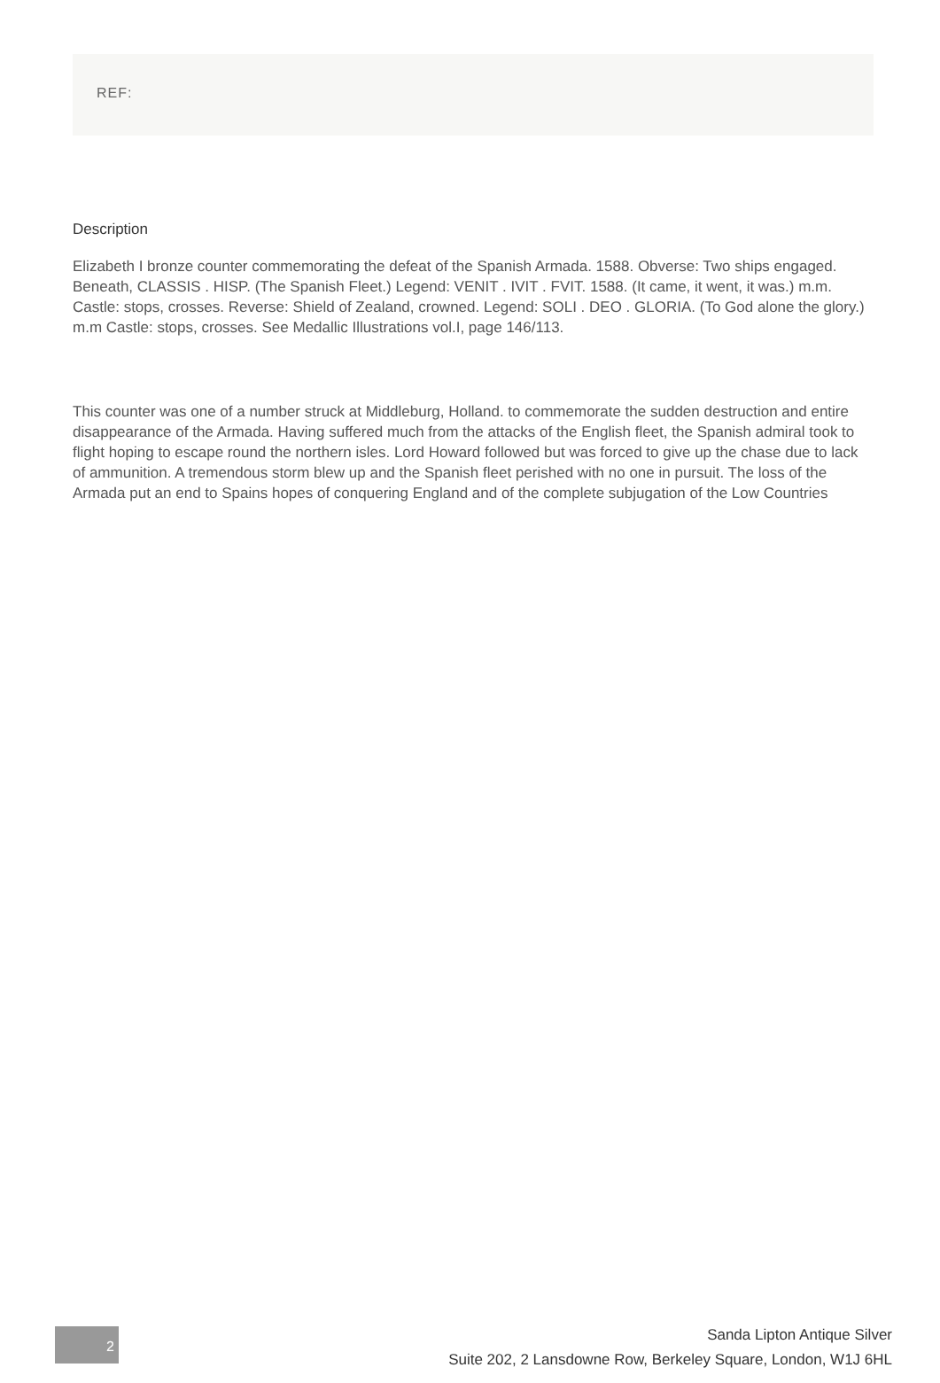REF:
Description
Elizabeth I bronze counter commemorating the defeat of the Spanish Armada. 1588. Obverse: Two ships engaged. Beneath, CLASSIS . HISP. (The Spanish Fleet.) Legend: VENIT . IVIT . FVIT. 1588. (It came, it went, it was.) m.m. Castle: stops, crosses. Reverse: Shield of Zealand, crowned. Legend: SOLI . DEO . GLORIA. (To God alone the glory.) m.m Castle: stops, crosses. See Medallic Illustrations vol.I, page 146/113.
This counter was one of a number struck at Middleburg, Holland. to commemorate the sudden destruction and entire disappearance of the Armada. Having suffered much from the attacks of the English fleet, the Spanish admiral took to flight hoping to escape round the northern isles. Lord Howard followed but was forced to give up the chase due to lack of ammunition. A tremendous storm blew up and the Spanish fleet perished with no one in pursuit. The loss of the Armada put an end to Spains hopes of conquering England and of the complete subjugation of the Low Countries
2
Sanda Lipton Antique Silver
Suite 202, 2 Lansdowne Row, Berkeley Square, London, W1J 6HL